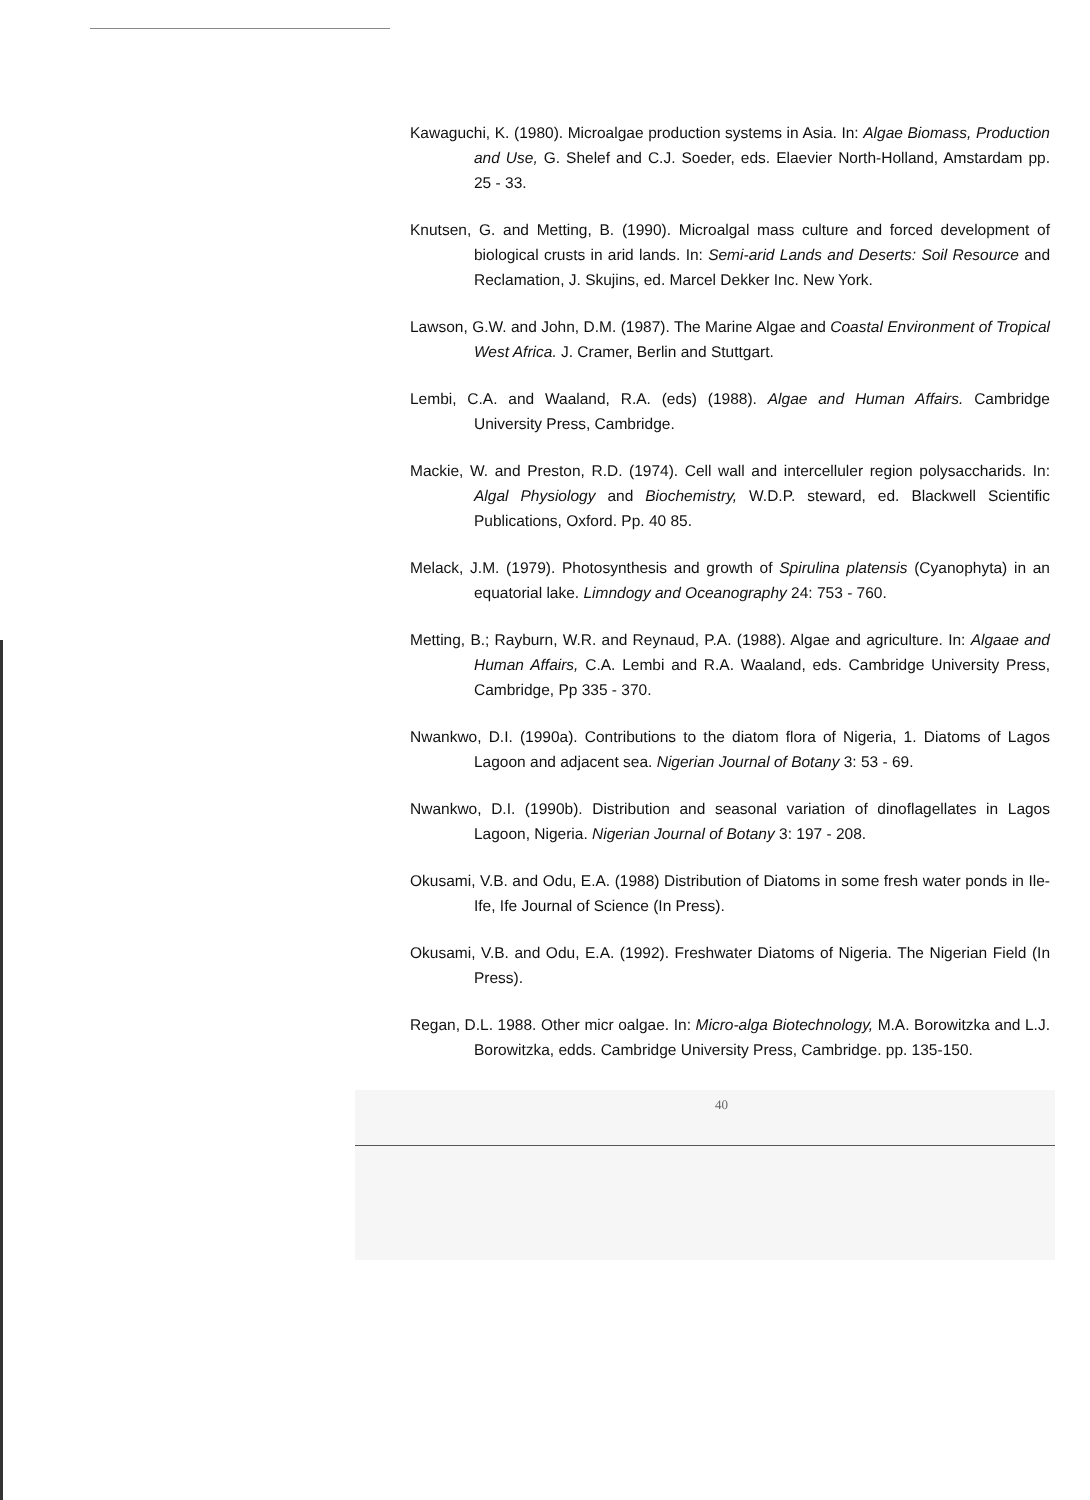Kawaguchi, K. (1980). Microalgae production systems in Asia. In: Algae Biomass, Production and Use, G. Shelef and C.J. Soeder, eds. Elaevier North-Holland, Amstardam pp. 25 - 33.
Knutsen, G. and Metting, B. (1990). Microalgal mass culture and forced development of biological crusts in arid lands. In: Semi-arid Lands and Deserts: Soil Resource and Reclamation, J. Skujins, ed. Marcel Dekker Inc. New York.
Lawson, G.W. and John, D.M. (1987). The Marine Algae and Coastal Environment of Tropical West Africa. J. Cramer, Berlin and Stuttgart.
Lembi, C.A. and Waaland, R.A. (eds) (1988). Algae and Human Affairs. Cambridge University Press, Cambridge.
Mackie, W. and Preston, R.D. (1974). Cell wall and intercelluler region polysaccharids. In: Algal Physiology and Biochemistry, W.D.P. steward, ed. Blackwell Scientific Publications, Oxford. Pp. 40 85.
Melack, J.M. (1979). Photosynthesis and growth of Spirulina platensis (Cyanophyta) in an equatorial lake. Limndogy and Oceanography 24: 753 - 760.
Metting, B.; Rayburn, W.R. and Reynaud, P.A. (1988). Algae and agriculture. In: Algaae and Human Affairs, C.A. Lembi and R.A. Waaland, eds. Cambridge University Press, Cambridge, Pp 335 - 370.
Nwankwo, D.I. (1990a). Contributions to the diatom flora of Nigeria, 1. Diatoms of Lagos Lagoon and adjacent sea. Nigerian Journal of Botany 3: 53 - 69.
Nwankwo, D.I. (1990b). Distribution and seasonal variation of dinoflagellates in Lagos Lagoon, Nigeria. Nigerian Journal of Botany 3: 197 - 208.
Okusami, V.B. and Odu, E.A. (1988) Distribution of Diatoms in some fresh water ponds in Ile-Ife, Ife Journal of Science (In Press).
Okusami, V.B. and Odu, E.A. (1992). Freshwater Diatoms of Nigeria. The Nigerian Field (In Press).
Regan, D.L. 1988. Other micr oalgae. In: Micro-alga Biotechnology, M.A. Borowitzka and L.J. Borowitzka, edds. Cambridge University Press, Cambridge. pp. 135-150.
40